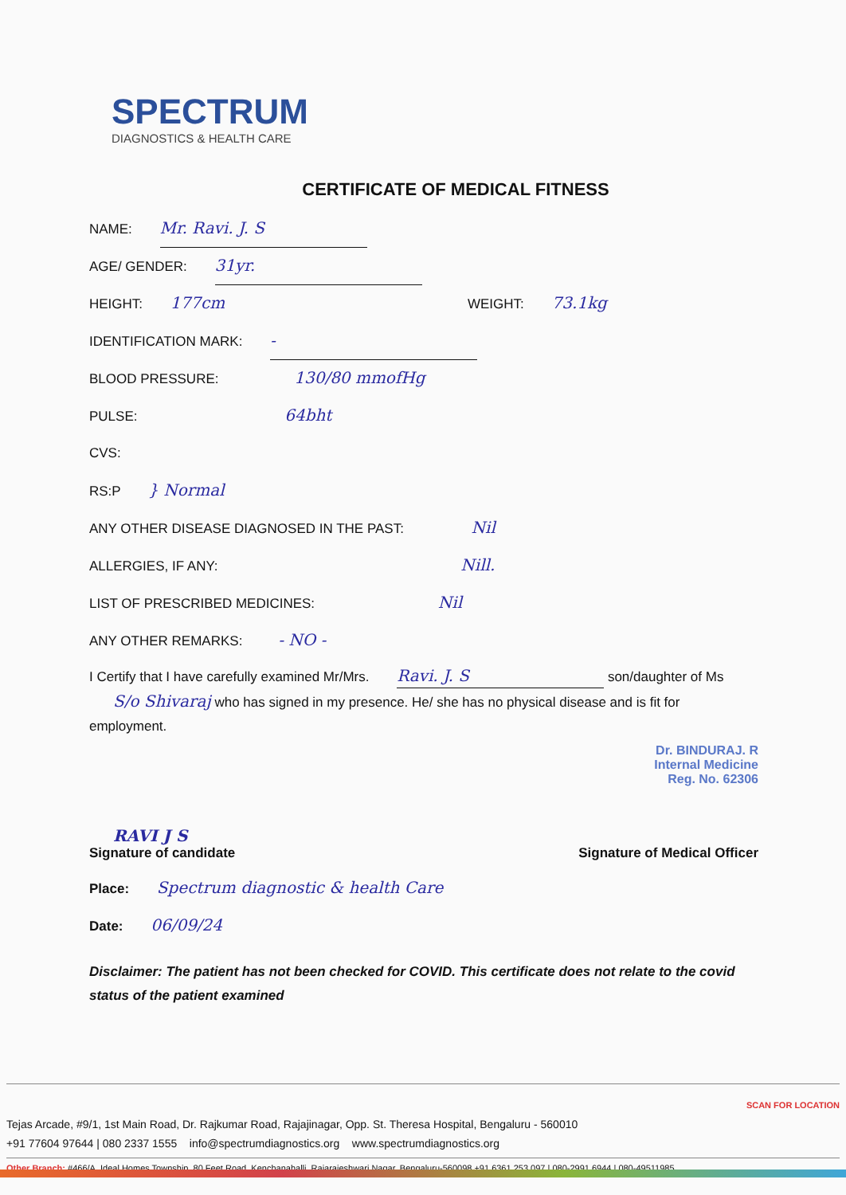SPECTRUM
DIAGNOSTICS & HEALTH CARE
CERTIFICATE OF MEDICAL FITNESS
NAME: Mr. Ravi. J. S
AGE/ GENDER: 31yr.
HEIGHT: 177cm WEIGHT: 73.1kg
IDENTIFICATION MARK: -
BLOOD PRESSURE: 130/80 mmofHg
PULSE: 64bht
CVS:
RS:P } Normal
ANY OTHER DISEASE DIAGNOSED IN THE PAST: Nil
ALLERGIES, IF ANY: Nill.
LIST OF PRESCRIBED MEDICINES: Nil
ANY OTHER REMARKS: - NO -
I Certify that I have carefully examined Mr/Mrs. Ravi. J. S son/daughter of Ms S/o Shivaraj who has signed in my presence. He/ she has no physical disease and is fit for employment.
Dr. BINDURAJ. R
Internal Medicine
Reg. No. 62306
RAVI J S
Signature of candidate
Signature of Medical Officer
Place: Spectrum diagnostic & health Care
Date: 06/09/24
Disclaimer: The patient has not been checked for COVID. This certificate does not relate to the covid status of the patient examined
SCAN FOR LOCATION
Tejas Arcade, #9/1, 1st Main Road, Dr. Rajkumar Road, Rajajinagar, Opp. St. Theresa Hospital, Bengaluru - 560010
+91 77604 97644 | 080 2337 1555 info@spectrumdiagnostics.org www.spectrumdiagnostics.org
Other Branch: #466/A, Ideal Homes Township, 80 Feet Road, Kenchanahalli, Rajarajeshwari Nagar, Bengaluru-560098 +91 6361 253 097 | 080-2991 6944 | 080-49511985